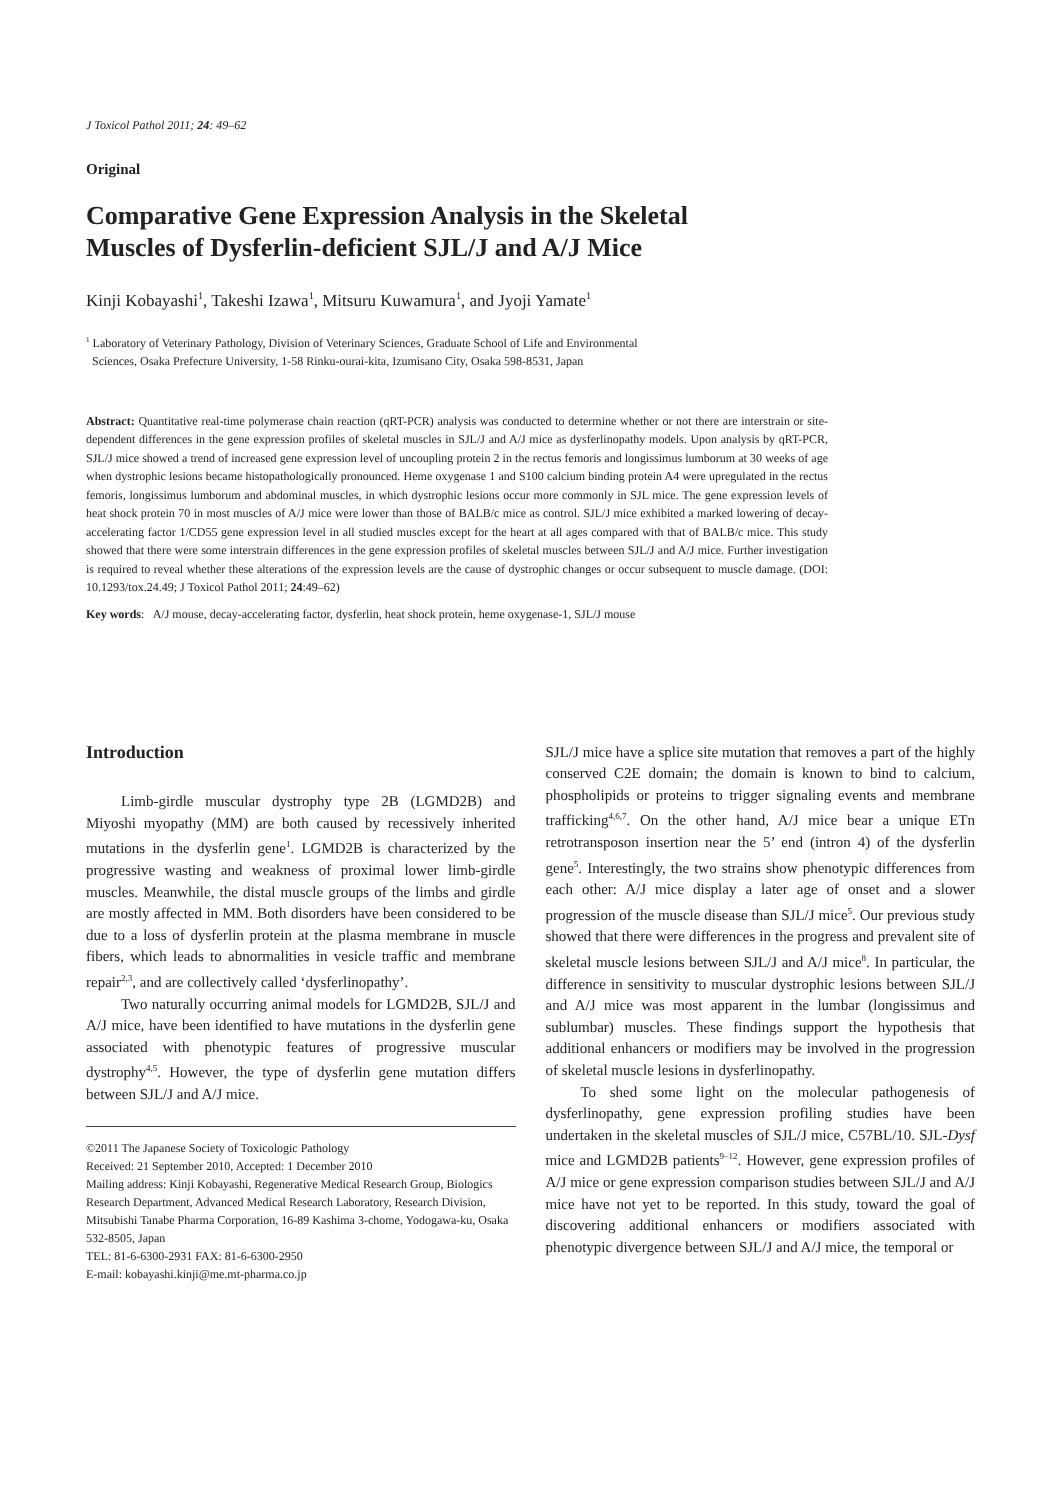J Toxicol Pathol 2011; 24: 49–62
Original
Comparative Gene Expression Analysis in the Skeletal
Muscles of Dysferlin-deficient SJL/J and A/J Mice
Kinji Kobayashi<sup>1</sup>, Takeshi Izawa<sup>1</sup>, Mitsuru Kuwamura<sup>1</sup>, and Jyoji Yamate<sup>1</sup>
<sup>1</sup> Laboratory of Veterinary Pathology, Division of Veterinary Sciences, Graduate School of Life and Environmental
Sciences, Osaka Prefecture University, 1-58 Rinku-ourai-kita, Izumisano City, Osaka 598-8531, Japan
Abstract: Quantitative real-time polymerase chain reaction (qRT-PCR) analysis was conducted to determine whether or not there are interstrain or site-dependent differences in the gene expression profiles of skeletal muscles in SJL/J and A/J mice as dysferlinopathy models. Upon analysis by qRT-PCR, SJL/J mice showed a trend of increased gene expression level of uncoupling protein 2 in the rectus femoris and longissimus lumborum at 30 weeks of age when dystrophic lesions became histopathologically pronounced. Heme oxygenase 1 and S100 calcium binding protein A4 were upregulated in the rectus femoris, longissimus lumborum and abdominal muscles, in which dystrophic lesions occur more commonly in SJL mice. The gene expression levels of heat shock protein 70 in most muscles of A/J mice were lower than those of BALB/c mice as control. SJL/J mice exhibited a marked lowering of decay-accelerating factor 1/CD55 gene expression level in all studied muscles except for the heart at all ages compared with that of BALB/c mice. This study showed that there were some interstrain differences in the gene expression profiles of skeletal muscles between SJL/J and A/J mice. Further investigation is required to reveal whether these alterations of the expression levels are the cause of dystrophic changes or occur subsequent to muscle damage. (DOI: 10.1293/tox.24.49; J Toxicol Pathol 2011; 24:49–62)
Key words: A/J mouse, decay-accelerating factor, dysferlin, heat shock protein, heme oxygenase-1, SJL/J mouse
Introduction
Limb-girdle muscular dystrophy type 2B (LGMD2B) and Miyoshi myopathy (MM) are both caused by recessively inherited mutations in the dysferlin gene<sup>1</sup>. LGMD2B is characterized by the progressive wasting and weakness of proximal lower limb-girdle muscles. Meanwhile, the distal muscle groups of the limbs and girdle are mostly affected in MM. Both disorders have been considered to be due to a loss of dysferlin protein at the plasma membrane in muscle fibers, which leads to abnormalities in vesicle traffic and membrane repair<sup>2,3</sup>, and are collectively called ‘dysferlinopathy’.
Two naturally occurring animal models for LGMD2B, SJL/J and A/J mice, have been identified to have mutations in the dysferlin gene associated with phenotypic features of progressive muscular dystrophy<sup>4,5</sup>. However, the type of dysferlin gene mutation differs between SJL/J and A/J mice.
©2011 The Japanese Society of Toxicologic Pathology
Received: 21 September 2010, Accepted: 1 December 2010
Mailing address: Kinji Kobayashi, Regenerative Medical Research Group, Biologics Research Department, Advanced Medical Research Laboratory, Research Division, Mitsubishi Tanabe Pharma Corporation, 16-89 Kashima 3-chome, Yodogawa-ku, Osaka 532-8505, Japan
TEL: 81-6-6300-2931 FAX: 81-6-6300-2950
E-mail: kobayashi.kinji@me.mt-pharma.co.jp
SJL/J mice have a splice site mutation that removes a part of the highly conserved C2E domain; the domain is known to bind to calcium, phospholipids or proteins to trigger signaling events and membrane trafficking<sup>4,6,7</sup>. On the other hand, A/J mice bear a unique ETn retrotransposon insertion near the 5’ end (intron 4) of the dysferlin gene<sup>5</sup>. Interestingly, the two strains show phenotypic differences from each other: A/J mice display a later age of onset and a slower progression of the muscle disease than SJL/J mice<sup>5</sup>. Our previous study showed that there were differences in the progress and prevalent site of skeletal muscle lesions between SJL/J and A/J mice<sup>8</sup>. In particular, the difference in sensitivity to muscular dystrophic lesions between SJL/J and A/J mice was most apparent in the lumbar (longissimus and sublumbar) muscles. These findings support the hypothesis that additional enhancers or modifiers may be involved in the progression of skeletal muscle lesions in dysferlinopathy.
To shed some light on the molecular pathogenesis of dysferlinopathy, gene expression profiling studies have been undertaken in the skeletal muscles of SJL/J mice, C57BL/10. SJL-Dysf mice and LGMD2B patients<sup>9–12</sup>. However, gene expression profiles of A/J mice or gene expression comparison studies between SJL/J and A/J mice have not yet to be reported. In this study, toward the goal of discovering additional enhancers or modifiers associated with phenotypic divergence between SJL/J and A/J mice, the temporal or